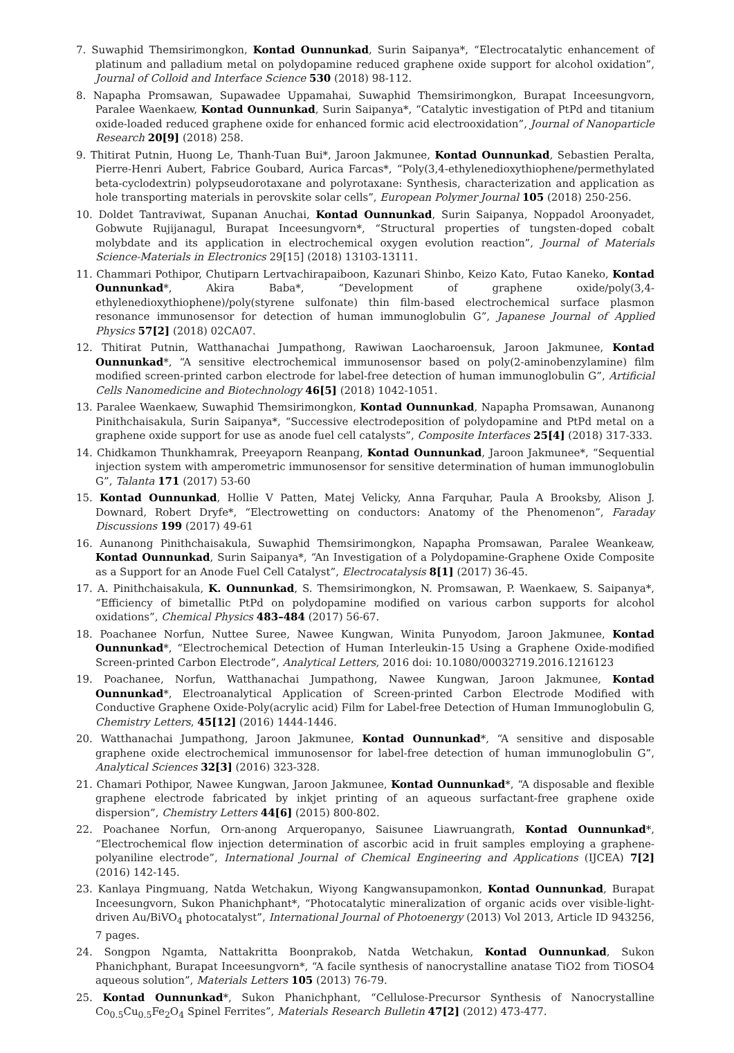7. Suwaphid Themsirimongkon, Kontad Ounnunkad, Surin Saipanya*, “Electrocatalytic enhancement of platinum and palladium metal on polydopamine reduced graphene oxide support for alcohol oxidation”, Journal of Colloid and Interface Science 530 (2018) 98-112.
8. Napapha Promsawan, Supawadee Uppamahai, Suwaphid Themsirimongkon, Burapat Inceesungvorn, Paralee Waenkaew, Kontad Ounnunkad, Surin Saipanya*, “Catalytic investigation of PtPd and titanium oxide-loaded reduced graphene oxide for enhanced formic acid electrooxidation”, Journal of Nanoparticle Research 20[9] (2018) 258.
9. Thitirat Putnin, Huong Le, Thanh-Tuan Bui*, Jaroon Jakmunee, Kontad Ounnunkad, Sebastien Peralta, Pierre-Henri Aubert, Fabrice Goubard, Aurica Farcas*, “Poly(3,4-ethylenedioxythiophene/permethylated beta-cyclodextrin) polypseudorotaxane and polyrotaxane: Synthesis, characterization and application as hole transporting materials in perovskite solar cells”, European Polymer Journal 105 (2018) 250-256.
10. Doldet Tantraviwat, Supanan Anuchai, Kontad Ounnunkad, Surin Saipanya, Noppadol Aroonyadet, Gobwute Rujijanagul, Burapat Inceesungvorn*, “Structural properties of tungsten-doped cobalt molybdate and its application in electrochemical oxygen evolution reaction”, Journal of Materials Science-Materials in Electronics 29[15] (2018) 13103-13111.
11. Chammari Pothipor, Chutiparn Lertvachirapaiboon, Kazunari Shinbo, Keizo Kato, Futao Kaneko, Kontad Ounnunkad*, Akira Baba*, “Development of graphene oxide/poly(3,4-ethylenedioxythiophene)/poly(styrene sulfonate) thin film-based electrochemical surface plasmon resonance immunosensor for detection of human immunoglobulin G”, Japanese Journal of Applied Physics 57[2] (2018) 02CA07.
12. Thitirat Putnin, Watthanachai Jumpathong, Rawiwan Laocharoensuk, Jaroon Jakmunee, Kontad Ounnunkad*, “A sensitive electrochemical immunosensor based on poly(2-aminobenzylamine) film modified screen-printed carbon electrode for label-free detection of human immunoglobulin G”, Artificial Cells Nanomedicine and Biotechnology 46[5] (2018) 1042-1051.
13. Paralee Waenkaew, Suwaphid Themsirimongkon, Kontad Ounnunkad, Napapha Promsawan, Aunanong Pinithchaisakula, Surin Saipanya*, “Successive electrodeposition of polydopamine and PtPd metal on a graphene oxide support for use as anode fuel cell catalysts”, Composite Interfaces 25[4] (2018) 317-333.
14. Chidkamon Thunkhamrak, Preeyaporn Reanpang, Kontad Ounnunkad, Jaroon Jakmunee*, “Sequential injection system with amperometric immunosensor for sensitive determination of human immunoglobulin G”, Talanta 171 (2017) 53-60
15. Kontad Ounnunkad, Hollie V Patten, Matej Velicky, Anna Farquhar, Paula A Brooksby, Alison J. Downard, Robert Dryfe*, “Electrowetting on conductors: Anatomy of the Phenomenon”, Faraday Discussions 199 (2017) 49-61
16. Aunanong Pinithchaisakula, Suwaphid Themsirimongkon, Napapha Promsawan, Paralee Weankeaw, Kontad Ounnunkad, Surin Saipanya*, “An Investigation of a Polydopamine-Graphene Oxide Composite as a Support for an Anode Fuel Cell Catalyst”, Electrocatalysis 8[1] (2017) 36-45.
17. A. Pinithchaisakula, K. Ounnunkad, S. Themsirimongkon, N. Promsawan, P. Waenkaew, S. Saipanya*, “Efficiency of bimetallic PtPd on polydopamine modified on various carbon supports for alcohol oxidations”, Chemical Physics 483–484 (2017) 56-67.
18. Poachanee Norfun, Nuttee Suree, Nawee Kungwan, Winita Punyodom, Jaroon Jakmunee, Kontad Ounnunkad*, “Electrochemical Detection of Human Interleukin-15 Using a Graphene Oxide-modified Screen-printed Carbon Electrode”, Analytical Letters, 2016 doi: 10.1080/00032719.2016.1216123
19. Poachanee, Norfun, Watthanachai Jumpathong, Nawee Kungwan, Jaroon Jakmunee, Kontad Ounnunkad*, Electroanalytical Application of Screen-printed Carbon Electrode Modified with Conductive Graphene Oxide-Poly(acrylic acid) Film for Label-free Detection of Human Immunoglobulin G, Chemistry Letters, 45[12] (2016) 1444-1446.
20. Watthanachai Jumpathong, Jaroon Jakmunee, Kontad Ounnunkad*, “A sensitive and disposable graphene oxide electrochemical immunosensor for label-free detection of human immunoglobulin G”, Analytical Sciences 32[3] (2016) 323-328.
21. Chamari Pothipor, Nawee Kungwan, Jaroon Jakmunee, Kontad Ounnunkad*, “A disposable and flexible graphene electrode fabricated by inkjet printing of an aqueous surfactant-free graphene oxide dispersion”, Chemistry Letters 44[6] (2015) 800-802.
22. Poachanee Norfun, Orn-anong Arqueropanyo, Saisunee Liawruangrath, Kontad Ounnunkad*, “Electrochemical flow injection determination of ascorbic acid in fruit samples employing a graphene-polyaniline electrode”, International Journal of Chemical Engineering and Applications (IJCEA) 7[2] (2016) 142-145.
23. Kanlaya Pingmuang, Natda Wetchakun, Wiyong Kangwansupamonkon, Kontad Ounnunkad, Burapat Inceesungvorn, Sukon Phanichphant*, “Photocatalytic mineralization of organic acids over visible-light-driven Au/BiVO<sub>4</sub> photocatalyst”, International Journal of Photoenergy (2013) Vol 2013, Article ID 943256, 7 pages.
24. Songpon Ngamta, Nattakritta Boonprakob, Natda Wetchakun, Kontad Ounnunkad, Sukon Phanichphant, Burapat Inceesungvorn*, “A facile synthesis of nanocrystalline anatase TiO2 from TiOSO4 aqueous solution”, Materials Letters 105 (2013) 76-79.
25. Kontad Ounnunkad*, Sukon Phanichphant, “Cellulose-Precursor Synthesis of Nanocrystalline Co<sub>0.5</sub>Cu<sub>0.5</sub>Fe<sub>2</sub>O<sub>4</sub> Spinel Ferrites”, Materials Research Bulletin 47[2] (2012) 473-477.